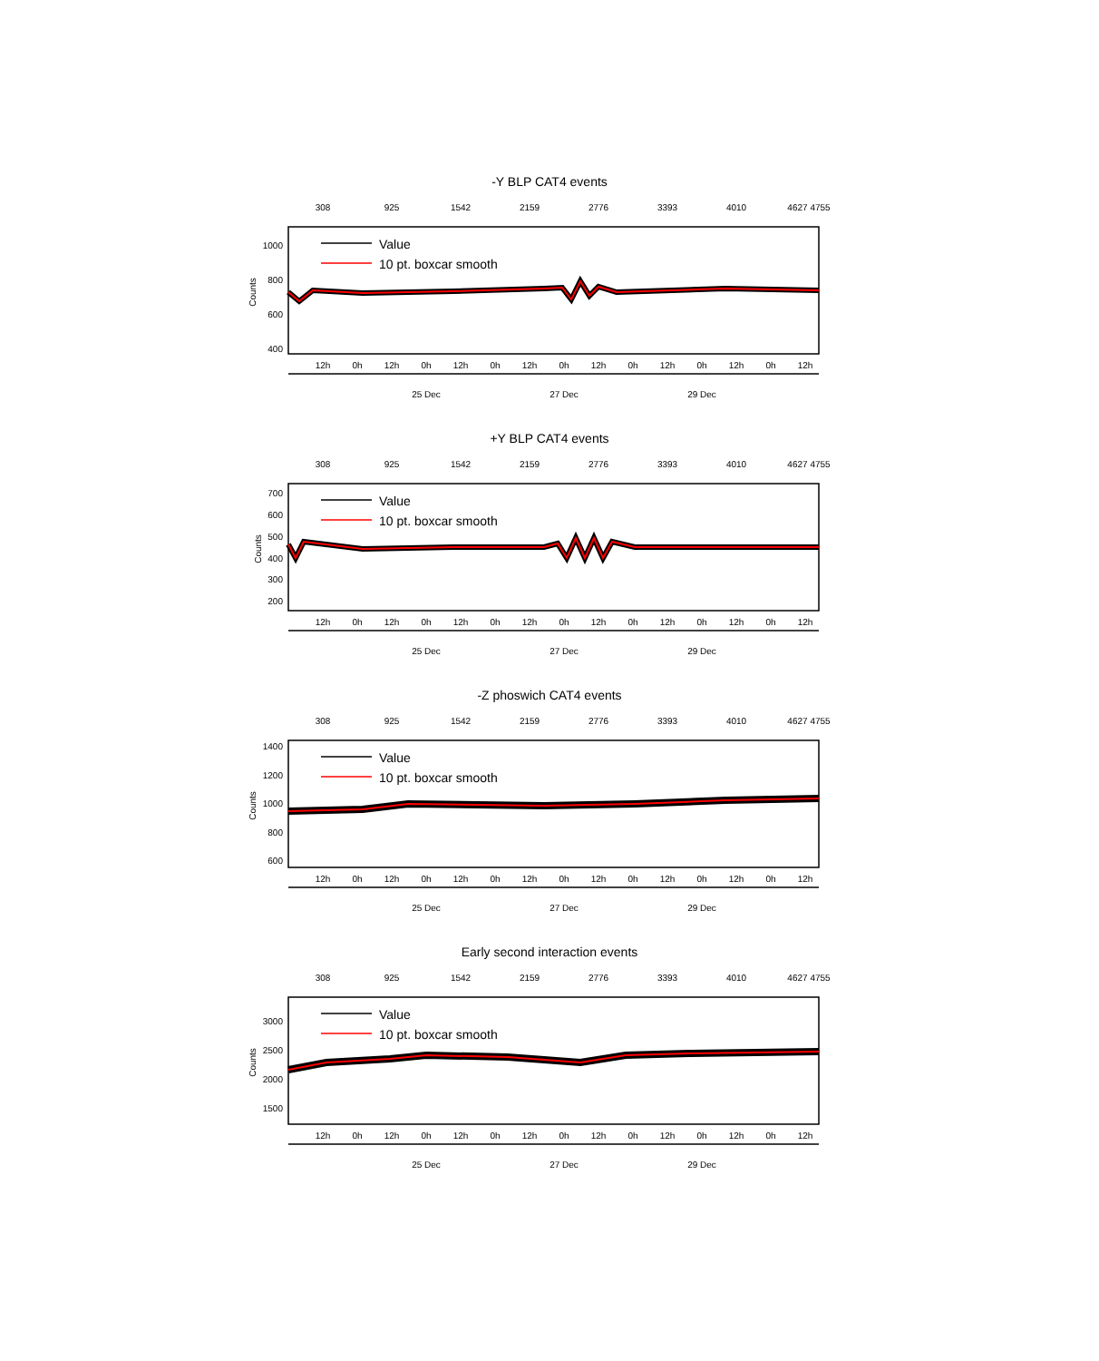-Y BLP CAT4 events
308
925
1542
2159
2776
3393
4010
4627 4755
1000
800
600
400
Counts
Value
10 pt. boxcar smooth
12h
0h
12h
0h
12h
0h
12h
0h
12h
0h
12h
0h
12h
0h
12h
25 Dec
27 Dec
29 Dec
+Y BLP CAT4 events
308
925
1542
2159
2776
3393
4010
4627 4755
700
600
500
400
300
200
Counts
Value
10 pt. boxcar smooth
12h
0h
12h
0h
12h
0h
12h
0h
12h
0h
12h
0h
12h
0h
12h
25 Dec
27 Dec
29 Dec
-Z phoswich CAT4 events
308
925
1542
2159
2776
3393
4010
4627 4755
1400
1200
1000
800
600
Counts
Value
10 pt. boxcar smooth
12h
0h
12h
0h
12h
0h
12h
0h
12h
0h
12h
0h
12h
0h
12h
25 Dec
27 Dec
29 Dec
Early second interaction events
308
925
1542
2159
2776
3393
4010
4627 4755
3000
2500
2000
1500
Counts
Value
10 pt. boxcar smooth
12h
0h
12h
0h
12h
0h
12h
0h
12h
0h
12h
0h
12h
0h
12h
25 Dec
27 Dec
29 Dec